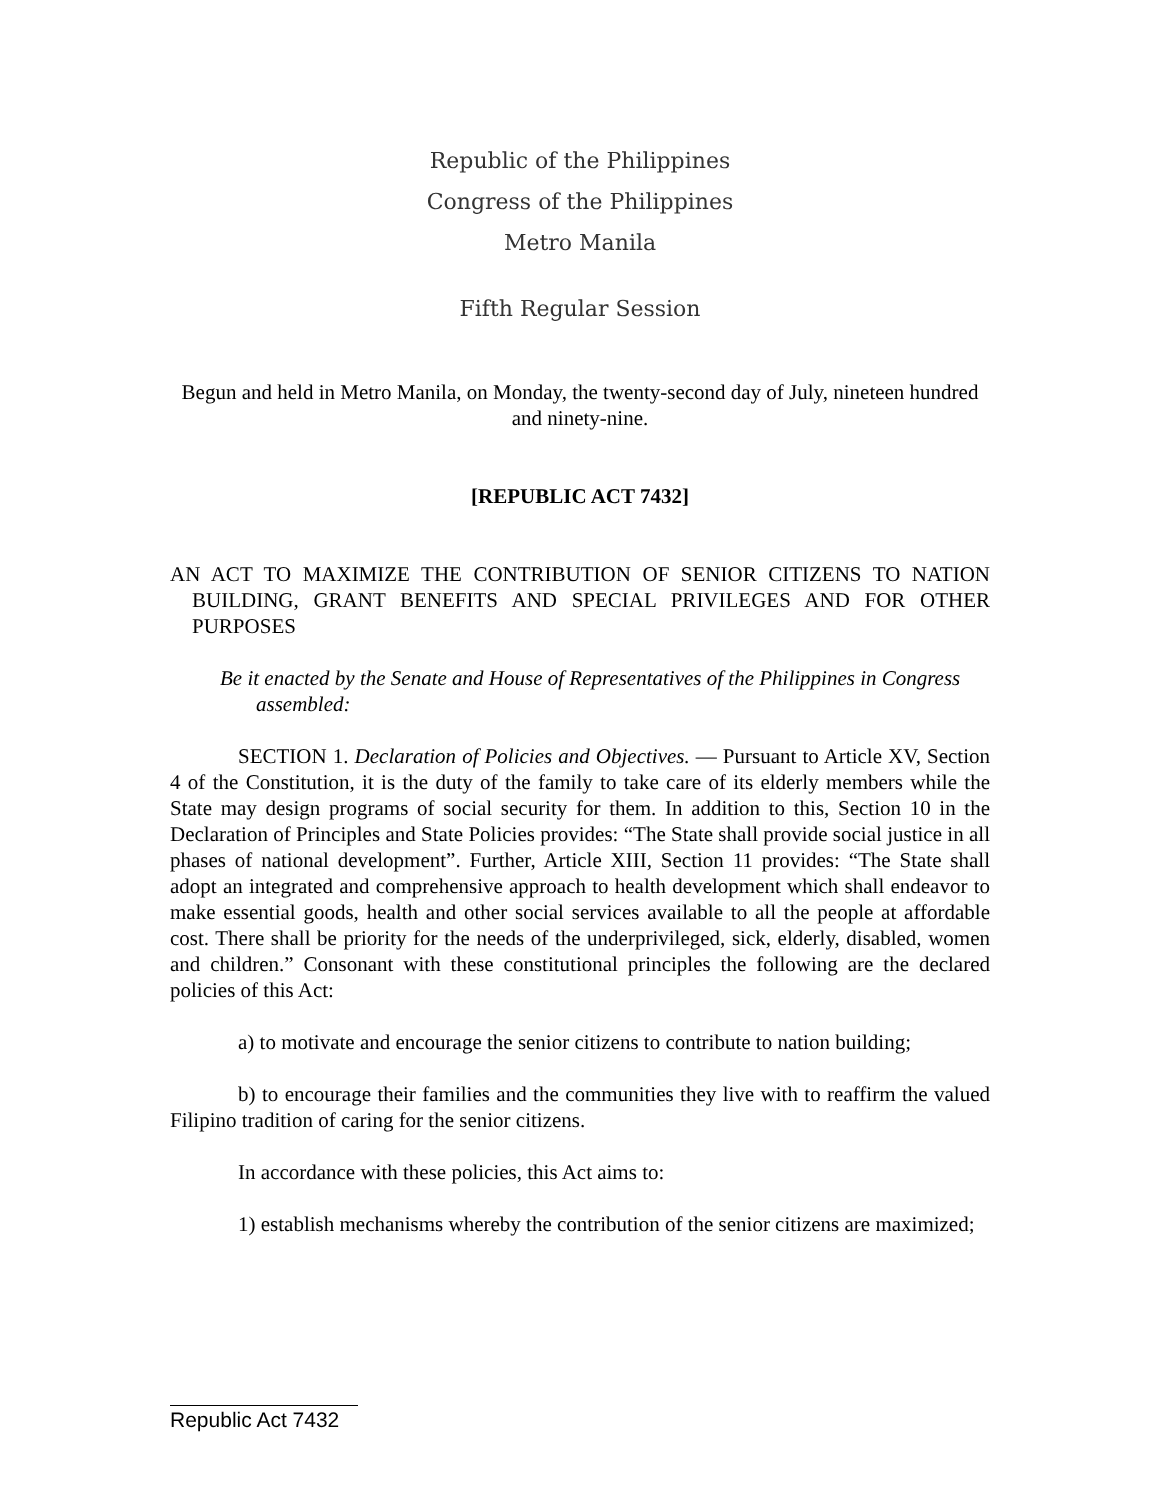Republic of the Philippines
Congress of the Philippines
Metro Manila
Fifth Regular Session
Begun and held in Metro Manila, on Monday, the twenty-second day of July, nineteen hundred and ninety-nine.
[REPUBLIC ACT 7432]
AN ACT TO MAXIMIZE THE CONTRIBUTION OF SENIOR CITIZENS TO NATION BUILDING, GRANT BENEFITS AND SPECIAL PRIVILEGES AND FOR OTHER PURPOSES
Be it enacted by the Senate and House of Representatives of the Philippines in Congress assembled:
SECTION 1. Declaration of Policies and Objectives. — Pursuant to Article XV, Section 4 of the Constitution, it is the duty of the family to take care of its elderly members while the State may design programs of social security for them. In addition to this, Section 10 in the Declaration of Principles and State Policies provides: “The State shall provide social justice in all phases of national development”. Further, Article XIII, Section 11 provides: “The State shall adopt an integrated and comprehensive approach to health development which shall endeavor to make essential goods, health and other social services available to all the people at affordable cost. There shall be priority for the needs of the underprivileged, sick, elderly, disabled, women and children.” Consonant with these constitutional principles the following are the declared policies of this Act:
a) to motivate and encourage the senior citizens to contribute to nation building;
b) to encourage their families and the communities they live with to reaffirm the valued Filipino tradition of caring for the senior citizens.
In accordance with these policies, this Act aims to:
1) establish mechanisms whereby the contribution of the senior citizens are maximized;
Republic Act 7432